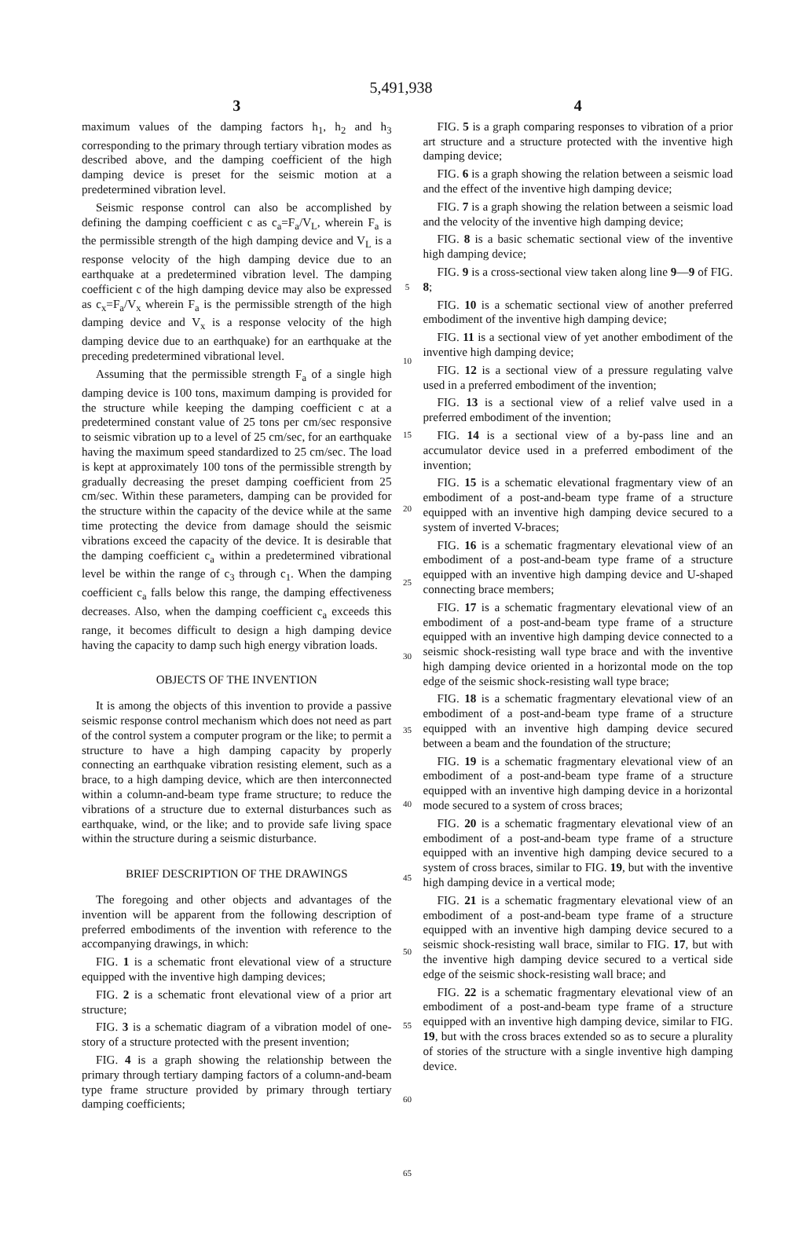5,491,938
3
maximum values of the damping factors h<sub>1</sub>, h<sub>2</sub> and h<sub>3</sub> corresponding to the primary through tertiary vibration modes as described above, and the damping coefficient of the high damping device is preset for the seismic motion at a predetermined vibration level.
Seismic response control can also be accomplished by defining the damping coefficient c as c<sub>a</sub>=F<sub>a</sub>/V<sub>L</sub>, wherein F<sub>a</sub> is the permissible strength of the high damping device and V<sub>L</sub> is a response velocity of the high damping device due to an earthquake at a predetermined vibration level. The damping coefficient c of the high damping device may also be expressed as c<sub>x</sub>=F<sub>a</sub>/V<sub>x</sub> wherein F<sub>a</sub> is the permissible strength of the high damping device and V<sub>x</sub> is a response velocity of the high damping device due to an earthquake) for an earthquake at the preceding predetermined vibrational level.
Assuming that the permissible strength F<sub>a</sub> of a single high damping device is 100 tons, maximum damping is provided for the structure while keeping the damping coefficient c at a predetermined constant value of 25 tons per cm/sec responsive to seismic vibration up to a level of 25 cm/sec, for an earthquake having the maximum speed standardized to 25 cm/sec. The load is kept at approximately 100 tons of the permissible strength by gradually decreasing the preset damping coefficient from 25 cm/sec. Within these parameters, damping can be provided for the structure within the capacity of the device while at the same time protecting the device from damage should the seismic vibrations exceed the capacity of the device. It is desirable that the damping coefficient c<sub>a</sub> within a predetermined vibrational level be within the range of c<sub>3</sub> through c<sub>1</sub>. When the damping coefficient c<sub>a</sub> falls below this range, the damping effectiveness decreases. Also, when the damping coefficient c<sub>a</sub> exceeds this range, it becomes difficult to design a high damping device having the capacity to damp such high energy vibration loads.
OBJECTS OF THE INVENTION
It is among the objects of this invention to provide a passive seismic response control mechanism which does not need as part of the control system a computer program or the like; to permit a structure to have a high damping capacity by properly connecting an earthquake vibration resisting element, such as a brace, to a high damping device, which are then interconnected within a column-and-beam type frame structure; to reduce the vibrations of a structure due to external disturbances such as earthquake, wind, or the like; and to provide safe living space within the structure during a seismic disturbance.
BRIEF DESCRIPTION OF THE DRAWINGS
The foregoing and other objects and advantages of the invention will be apparent from the following description of preferred embodiments of the invention with reference to the accompanying drawings, in which:
FIG. 1 is a schematic front elevational view of a structure equipped with the inventive high damping devices;
FIG. 2 is a schematic front elevational view of a prior art structure;
FIG. 3 is a schematic diagram of a vibration model of one-story of a structure protected with the present invention;
FIG. 4 is a graph showing the relationship between the primary through tertiary damping factors of a column-and-beam type frame structure provided by primary through tertiary damping coefficients;
5
10
15
20
25
30
35
40
45
50
55
60
65
4
FIG. 5 is a graph comparing responses to vibration of a prior art structure and a structure protected with the inventive high damping device;
FIG. 6 is a graph showing the relation between a seismic load and the effect of the inventive high damping device;
FIG. 7 is a graph showing the relation between a seismic load and the velocity of the inventive high damping device;
FIG. 8 is a basic schematic sectional view of the inventive high damping device;
FIG. 9 is a cross-sectional view taken along line 9—9 of FIG. 8;
FIG. 10 is a schematic sectional view of another preferred embodiment of the inventive high damping device;
FIG. 11 is a sectional view of yet another embodiment of the inventive high damping device;
FIG. 12 is a sectional view of a pressure regulating valve used in a preferred embodiment of the invention;
FIG. 13 is a sectional view of a relief valve used in a preferred embodiment of the invention;
FIG. 14 is a sectional view of a by-pass line and an accumulator device used in a preferred embodiment of the invention;
FIG. 15 is a schematic elevational fragmentary view of an embodiment of a post-and-beam type frame of a structure equipped with an inventive high damping device secured to a system of inverted V-braces;
FIG. 16 is a schematic fragmentary elevational view of an embodiment of a post-and-beam type frame of a structure equipped with an inventive high damping device and U-shaped connecting brace members;
FIG. 17 is a schematic fragmentary elevational view of an embodiment of a post-and-beam type frame of a structure equipped with an inventive high damping device connected to a seismic shock-resisting wall type brace and with the inventive high damping device oriented in a horizontal mode on the top edge of the seismic shock-resisting wall type brace;
FIG. 18 is a schematic fragmentary elevational view of an embodiment of a post-and-beam type frame of a structure equipped with an inventive high damping device secured between a beam and the foundation of the structure;
FIG. 19 is a schematic fragmentary elevational view of an embodiment of a post-and-beam type frame of a structure equipped with an inventive high damping device in a horizontal mode secured to a system of cross braces;
FIG. 20 is a schematic fragmentary elevational view of an embodiment of a post-and-beam type frame of a structure equipped with an inventive high damping device secured to a system of cross braces, similar to FIG. 19, but with the inventive high damping device in a vertical mode;
FIG. 21 is a schematic fragmentary elevational view of an embodiment of a post-and-beam type frame of a structure equipped with an inventive high damping device secured to a seismic shock-resisting wall brace, similar to FIG. 17, but with the inventive high damping device secured to a vertical side edge of the seismic shock-resisting wall brace; and
FIG. 22 is a schematic fragmentary elevational view of an embodiment of a post-and-beam type frame of a structure equipped with an inventive high damping device, similar to FIG. 19, but with the cross braces extended so as to secure a plurality of stories of the structure with a single inventive high damping device.